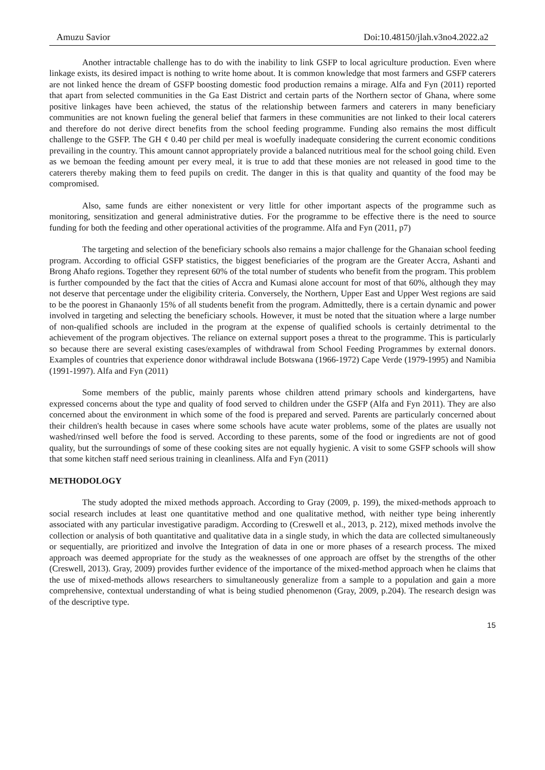Amuzu Savior Doi:10.48150/jlah.v3no4.2022.a2
Another intractable challenge has to do with the inability to link GSFP to local agriculture production. Even where linkage exists, its desired impact is nothing to write home about. It is common knowledge that most farmers and GSFP caterers are not linked hence the dream of GSFP boosting domestic food production remains a mirage. Alfa and Fyn (2011) reported that apart from selected communities in the Ga East District and certain parts of the Northern sector of Ghana, where some positive linkages have been achieved, the status of the relationship between farmers and caterers in many beneficiary communities are not known fueling the general belief that farmers in these communities are not linked to their local caterers and therefore do not derive direct benefits from the school feeding programme. Funding also remains the most difficult challenge to the GSFP. The GH ¢ 0.40 per child per meal is woefully inadequate considering the current economic conditions prevailing in the country. This amount cannot appropriately provide a balanced nutritious meal for the school going child. Even as we bemoan the feeding amount per every meal, it is true to add that these monies are not released in good time to the caterers thereby making them to feed pupils on credit. The danger in this is that quality and quantity of the food may be compromised.
Also, same funds are either nonexistent or very little for other important aspects of the programme such as monitoring, sensitization and general administrative duties. For the programme to be effective there is the need to source funding for both the feeding and other operational activities of the programme. Alfa and Fyn (2011, p7)
The targeting and selection of the beneficiary schools also remains a major challenge for the Ghanaian school feeding program. According to official GSFP statistics, the biggest beneficiaries of the program are the Greater Accra, Ashanti and Brong Ahafo regions. Together they represent 60% of the total number of students who benefit from the program. This problem is further compounded by the fact that the cities of Accra and Kumasi alone account for most of that 60%, although they may not deserve that percentage under the eligibility criteria. Conversely, the Northern, Upper East and Upper West regions are said to be the poorest in Ghanaonly 15% of all students benefit from the program. Admittedly, there is a certain dynamic and power involved in targeting and selecting the beneficiary schools. However, it must be noted that the situation where a large number of non-qualified schools are included in the program at the expense of qualified schools is certainly detrimental to the achievement of the program objectives. The reliance on external support poses a threat to the programme. This is particularly so because there are several existing cases/examples of withdrawal from School Feeding Programmes by external donors. Examples of countries that experience donor withdrawal include Botswana (1966-1972) Cape Verde (1979-1995) and Namibia (1991-1997). Alfa and Fyn (2011)
Some members of the public, mainly parents whose children attend primary schools and kindergartens, have expressed concerns about the type and quality of food served to children under the GSFP (Alfa and Fyn 2011). They are also concerned about the environment in which some of the food is prepared and served. Parents are particularly concerned about their children's health because in cases where some schools have acute water problems, some of the plates are usually not washed/rinsed well before the food is served. According to these parents, some of the food or ingredients are not of good quality, but the surroundings of some of these cooking sites are not equally hygienic. A visit to some GSFP schools will show that some kitchen staff need serious training in cleanliness. Alfa and Fyn (2011)
METHODOLOGY
The study adopted the mixed methods approach. According to Gray (2009, p. 199), the mixed-methods approach to social research includes at least one quantitative method and one qualitative method, with neither type being inherently associated with any particular investigative paradigm. According to (Creswell et al., 2013, p. 212), mixed methods involve the collection or analysis of both quantitative and qualitative data in a single study, in which the data are collected simultaneously or sequentially, are prioritized and involve the Integration of data in one or more phases of a research process. The mixed approach was deemed appropriate for the study as the weaknesses of one approach are offset by the strengths of the other (Creswell, 2013). Gray, 2009) provides further evidence of the importance of the mixed-method approach when he claims that the use of mixed-methods allows researchers to simultaneously generalize from a sample to a population and gain a more comprehensive, contextual understanding of what is being studied phenomenon (Gray, 2009, p.204). The research design was of the descriptive type.
15